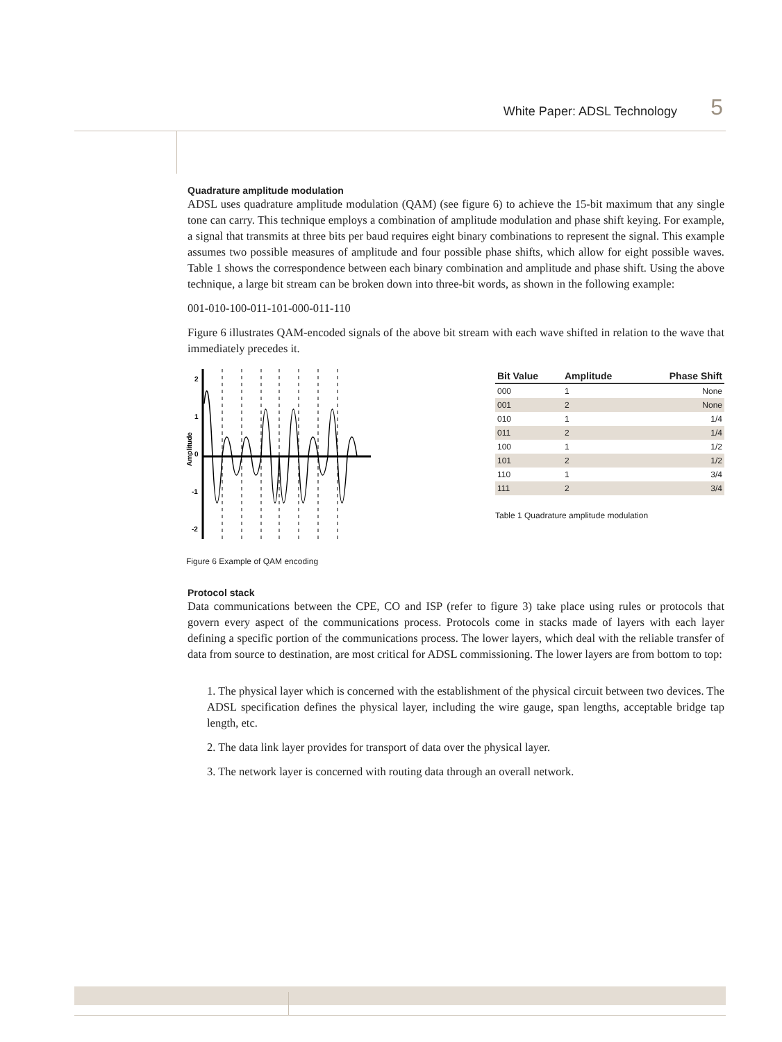White Paper: ADSL Technology 5
Quadrature amplitude modulation
ADSL uses quadrature amplitude modulation (QAM) (see figure 6) to achieve the 15-bit maximum that any single tone can carry. This technique employs a combination of amplitude modulation and phase shift keying. For example, a signal that transmits at three bits per baud requires eight binary combinations to represent the signal. This example assumes two possible measures of amplitude and four possible phase shifts, which allow for eight possible waves. Table 1 shows the correspondence between each binary combination and amplitude and phase shift. Using the above technique, a large bit stream can be broken down into three-bit words, as shown in the following example:
001-010-100-011-101-000-011-110
Figure 6 illustrates QAM-encoded signals of the above bit stream with each wave shifted in relation to the wave that immediately precedes it.
Amplitude
2
1
0
-1
-2
| Bit Value | Amplitude | Phase Shift |
| --- | --- | --- |
| 000 | 1 | None |
| 001 | 2 | None |
| 010 | 1 | 1/4 |
| 011 | 2 | 1/4 |
| 100 | 1 | 1/2 |
| 101 | 2 | 1/2 |
| 110 | 1 | 3/4 |
| 111 | 2 | 3/4 |
Table 1 Quadrature amplitude modulation
Figure 6 Example of QAM encoding
Protocol stack
Data communications between the CPE, CO and ISP (refer to figure 3) take place using rules or protocols that govern every aspect of the communications process. Protocols come in stacks made of layers with each layer defining a specific portion of the communications process. The lower layers, which deal with the reliable transfer of data from source to destination, are most critical for ADSL commissioning. The lower layers are from bottom to top:
1. The physical layer which is concerned with the establishment of the physical circuit between two devices. The ADSL specification defines the physical layer, including the wire gauge, span lengths, acceptable bridge tap length, etc.
2. The data link layer provides for transport of data over the physical layer.
3. The network layer is concerned with routing data through an overall network.